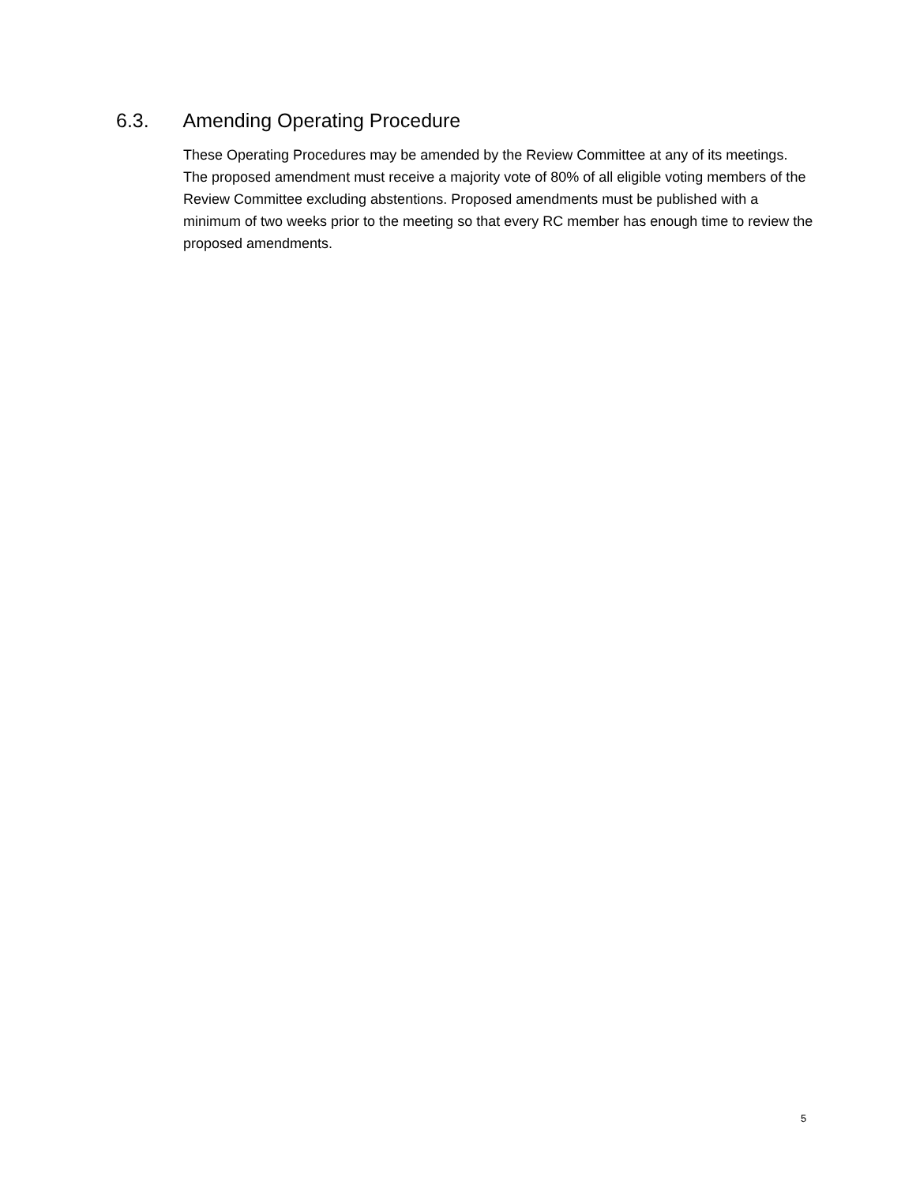6.3. Amending Operating Procedure
These Operating Procedures may be amended by the Review Committee at any of its meetings. The proposed amendment must receive a majority vote of 80% of all eligible voting members of the Review Committee excluding abstentions. Proposed amendments must be published with a minimum of two weeks prior to the meeting so that every RC member has enough time to review the proposed amendments.
5